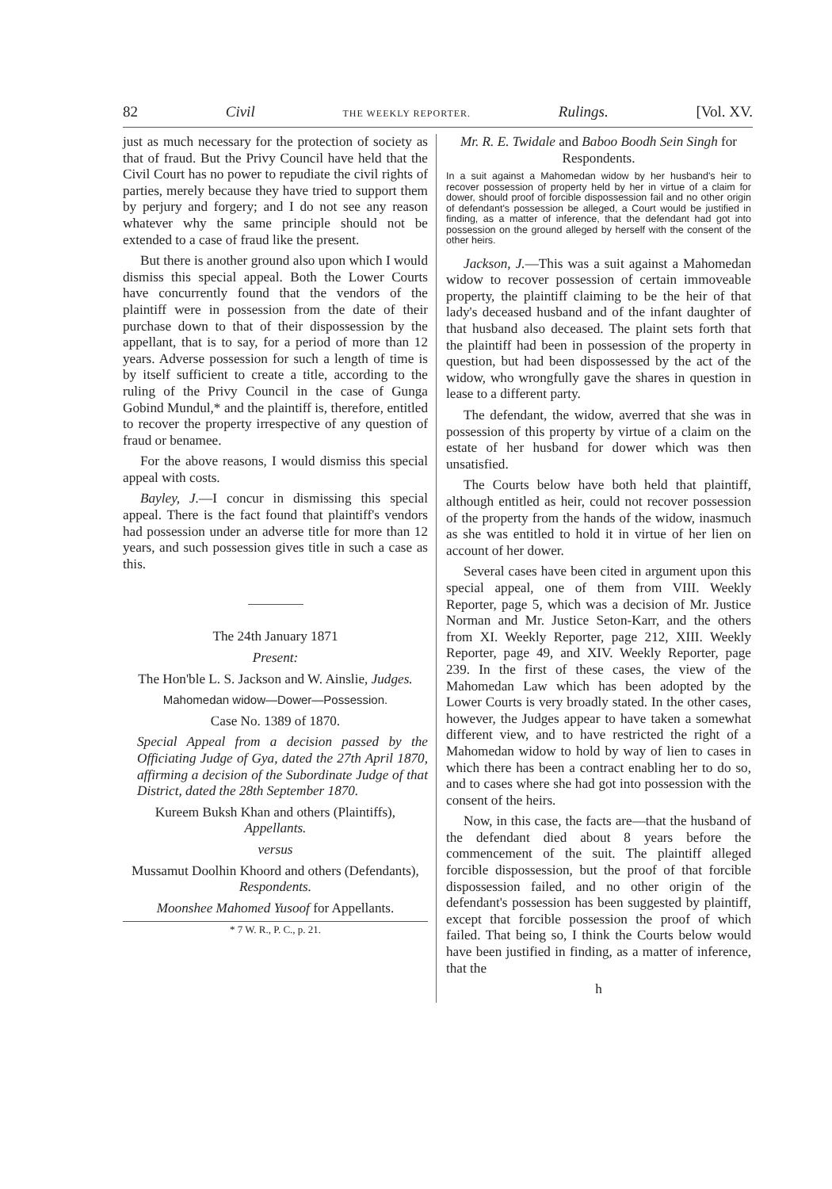82 Civil THE WEEKLY REPORTER. Rulings. [Vol. XV.
just as much necessary for the protection of society as that of fraud. But the Privy Council have held that the Civil Court has no power to repudiate the civil rights of parties, merely because they have tried to support them by perjury and forgery; and I do not see any reason whatever why the same principle should not be extended to a case of fraud like the present.
But there is another ground also upon which I would dismiss this special appeal. Both the Lower Courts have concurrently found that the vendors of the plaintiff were in possession from the date of their purchase down to that of their dispossession by the appellant, that is to say, for a period of more than 12 years. Adverse possession for such a length of time is by itself sufficient to create a title, according to the ruling of the Privy Council in the case of Gunga Gobind Mundul,* and the plaintiff is, therefore, entitled to recover the property irrespective of any question of fraud or benamee.
For the above reasons, I would dismiss this special appeal with costs.
Bayley, J.—I concur in dismissing this special appeal. There is the fact found that plaintiff's vendors had possession under an adverse title for more than 12 years, and such possession gives title in such a case as this.
The 24th January 1871
Present:
The Hon'ble L. S. Jackson and W. Ainslie, Judges.
Mahomedan widow—Dower—Possession.
Case No. 1389 of 1870.
Special Appeal from a decision passed by the Officiating Judge of Gya, dated the 27th April 1870, affirming a decision of the Subordinate Judge of that District, dated the 28th September 1870.
Kureem Buksh Khan and others (Plaintiffs), Appellants.
versus
Mussamut Doolhin Khoord and others (Defendants), Respondents.
Moonshee Mahomed Yusoof for Appellants.
* 7 W. R., P. C., p. 21.
Mr. R. E. Twidale and Baboo Boodh Sein Singh for Respondents.
In a suit against a Mahomedan widow by her husband's heir to recover possession of property held by her in virtue of a claim for dower, should proof of forcible dispossession fail and no other origin of defendant's possession be alleged, a Court would be justified in finding, as a matter of inference, that the defendant had got into possession on the ground alleged by herself with the consent of the other heirs.
Jackson, J.—This was a suit against a Mahomedan widow to recover possession of certain immoveable property, the plaintiff claiming to be the heir of that lady's deceased husband and of the infant daughter of that husband also deceased. The plaint sets forth that the plaintiff had been in possession of the property in question, but had been dispossessed by the act of the widow, who wrongfully gave the shares in question in lease to a different party.
The defendant, the widow, averred that she was in possession of this property by virtue of a claim on the estate of her husband for dower which was then unsatisfied.
The Courts below have both held that plaintiff, although entitled as heir, could not recover possession of the property from the hands of the widow, inasmuch as she was entitled to hold it in virtue of her lien on account of her dower.
Several cases have been cited in argument upon this special appeal, one of them from VIII. Weekly Reporter, page 5, which was a decision of Mr. Justice Norman and Mr. Justice Seton-Karr, and the others from XI. Weekly Reporter, page 212, XIII. Weekly Reporter, page 49, and XIV. Weekly Reporter, page 239. In the first of these cases, the view of the Mahomedan Law which has been adopted by the Lower Courts is very broadly stated. In the other cases, however, the Judges appear to have taken a somewhat different view, and to have restricted the right of a Mahomedan widow to hold by way of lien to cases in which there has been a contract enabling her to do so, and to cases where she had got into possession with the consent of the heirs.
Now, in this case, the facts are—that the husband of the defendant died about 8 years before the commencement of the suit. The plaintiff alleged forcible dispossession, but the proof of that forcible dispossession failed, and no other origin of the defendant's possession has been suggested by plaintiff, except that forcible possession the proof of which failed. That being so, I think the Courts below would have been justified in finding, as a matter of inference, that the
h